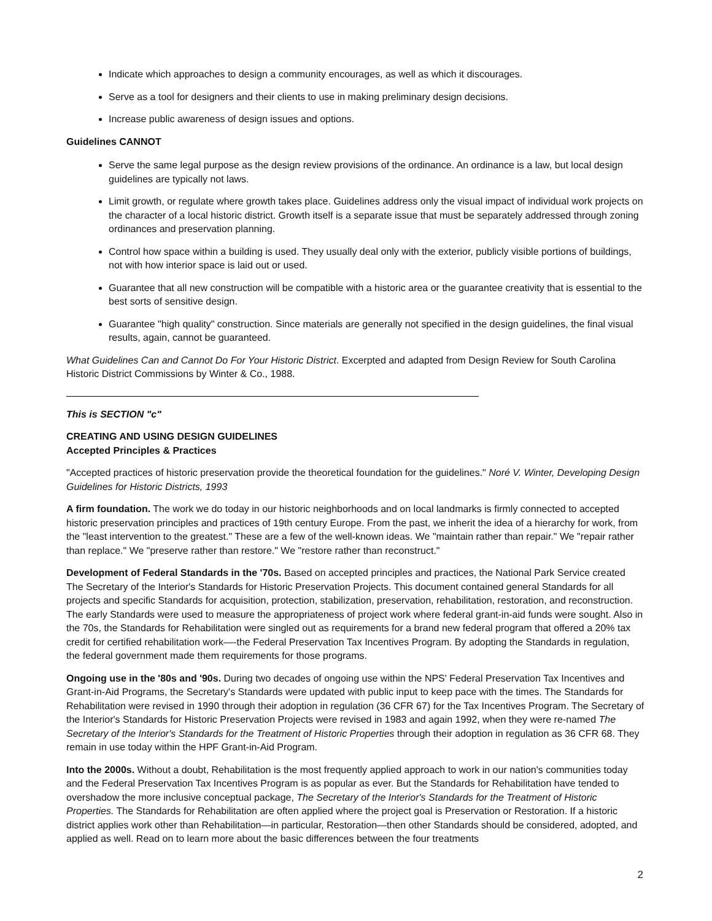Indicate which approaches to design a community encourages, as well as which it discourages.
Serve as a tool for designers and their clients to use in making preliminary design decisions.
Increase public awareness of design issues and options.
Guidelines CANNOT
Serve the same legal purpose as the design review provisions of the ordinance. An ordinance is a law, but local design guidelines are typically not laws.
Limit growth, or regulate where growth takes place. Guidelines address only the visual impact of individual work projects on the character of a local historic district. Growth itself is a separate issue that must be separately addressed through zoning ordinances and preservation planning.
Control how space within a building is used. They usually deal only with the exterior, publicly visible portions of buildings, not with how interior space is laid out or used.
Guarantee that all new construction will be compatible with a historic area or the guarantee creativity that is essential to the best sorts of sensitive design.
Guarantee "high quality" construction. Since materials are generally not specified in the design guidelines, the final visual results, again, cannot be guaranteed.
What Guidelines Can and Cannot Do For Your Historic District. Excerpted and adapted from Design Review for South Carolina Historic District Commissions by Winter & Co., 1988.
This is SECTION "c"
CREATING AND USING DESIGN GUIDELINES
Accepted Principles & Practices
"Accepted practices of historic preservation provide the theoretical foundation for the guidelines." Noré V. Winter, Developing Design Guidelines for Historic Districts, 1993
A firm foundation. The work we do today in our historic neighborhoods and on local landmarks is firmly connected to accepted historic preservation principles and practices of 19th century Europe. From the past, we inherit the idea of a hierarchy for work, from the "least intervention to the greatest." These are a few of the well-known ideas. We "maintain rather than repair." We "repair rather than replace." We "preserve rather than restore." We "restore rather than reconstruct."
Development of Federal Standards in the '70s. Based on accepted principles and practices, the National Park Service created The Secretary of the Interior's Standards for Historic Preservation Projects. This document contained general Standards for all projects and specific Standards for acquisition, protection, stabilization, preservation, rehabilitation, restoration, and reconstruction. The early Standards were used to measure the appropriateness of project work where federal grant-in-aid funds were sought. Also in the 70s, the Standards for Rehabilitation were singled out as requirements for a brand new federal program that offered a 20% tax credit for certified rehabilitation work—-the Federal Preservation Tax Incentives Program. By adopting the Standards in regulation, the federal government made them requirements for those programs.
Ongoing use in the '80s and '90s. During two decades of ongoing use within the NPS' Federal Preservation Tax Incentives and Grant-in-Aid Programs, the Secretary's Standards were updated with public input to keep pace with the times. The Standards for Rehabilitation were revised in 1990 through their adoption in regulation (36 CFR 67) for the Tax Incentives Program. The Secretary of the Interior's Standards for Historic Preservation Projects were revised in 1983 and again 1992, when they were re-named The Secretary of the Interior's Standards for the Treatment of Historic Properties through their adoption in regulation as 36 CFR 68. They remain in use today within the HPF Grant-in-Aid Program.
Into the 2000s. Without a doubt, Rehabilitation is the most frequently applied approach to work in our nation's communities today and the Federal Preservation Tax Incentives Program is as popular as ever. But the Standards for Rehabilitation have tended to overshadow the more inclusive conceptual package, The Secretary of the Interior's Standards for the Treatment of Historic Properties. The Standards for Rehabilitation are often applied where the project goal is Preservation or Restoration. If a historic district applies work other than Rehabilitation—in particular, Restoration—then other Standards should be considered, adopted, and applied as well. Read on to learn more about the basic differences between the four treatments
2